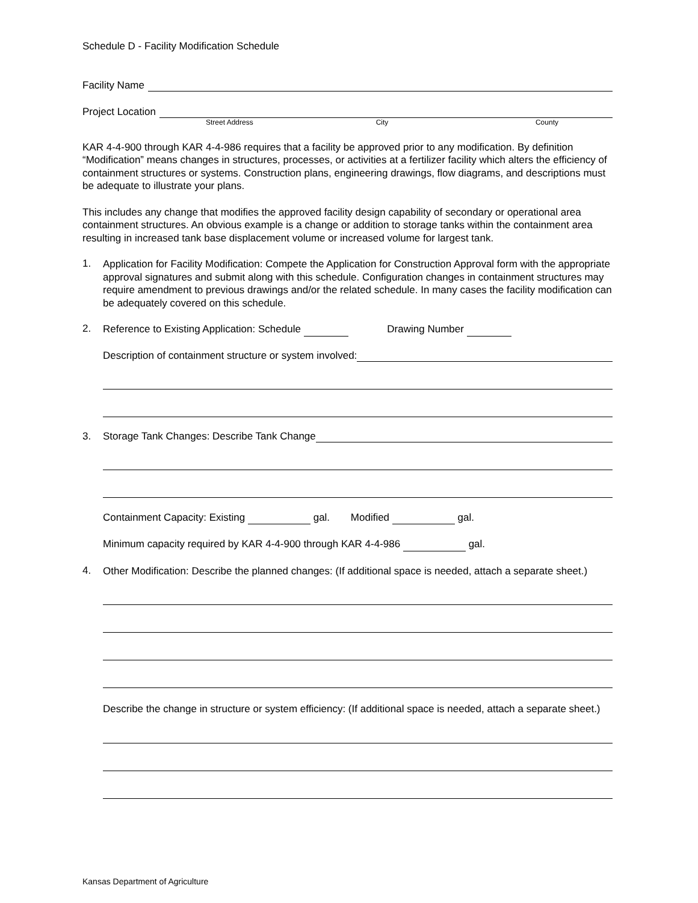Schedule D - Facility Modification Schedule
Facility Name
Project Location
Street Address City County
KAR 4-4-900 through KAR 4-4-986 requires that a facility be approved prior to any modification. By definition “Modification” means changes in structures, processes, or activities at a fertilizer facility which alters the efficiency of containment structures or systems. Construction plans, engineering drawings, flow diagrams, and descriptions must be adequate to illustrate your plans.
This includes any change that modifies the approved facility design capability of secondary or operational area containment structures. An obvious example is a change or addition to storage tanks within the containment area resulting in increased tank base displacement volume or increased volume for largest tank.
1.
Application for Facility Modification: Compete the Application for Construction Approval form with the appropriate approval signatures and submit along with this schedule. Configuration changes in containment structures may require amendment to previous drawings and/or the related schedule. In many cases the facility modification can be adequately covered on this schedule.
2.
Reference to Existing Application: Schedule Drawing Number
Description of containment structure or system involved:
3. Storage Tank Changes: Describe Tank Change
Containment Capacity: Existing gal. Modified gal.
Minimum capacity required by KAR 4-4-900 through KAR 4-4-986 gal.
4.
Other Modification: Describe the planned changes: (If additional space is needed, attach a separate sheet.)
Describe the change in structure or system efficiency: (If additional space is needed, attach a separate sheet.)
Kansas Department of Agriculture